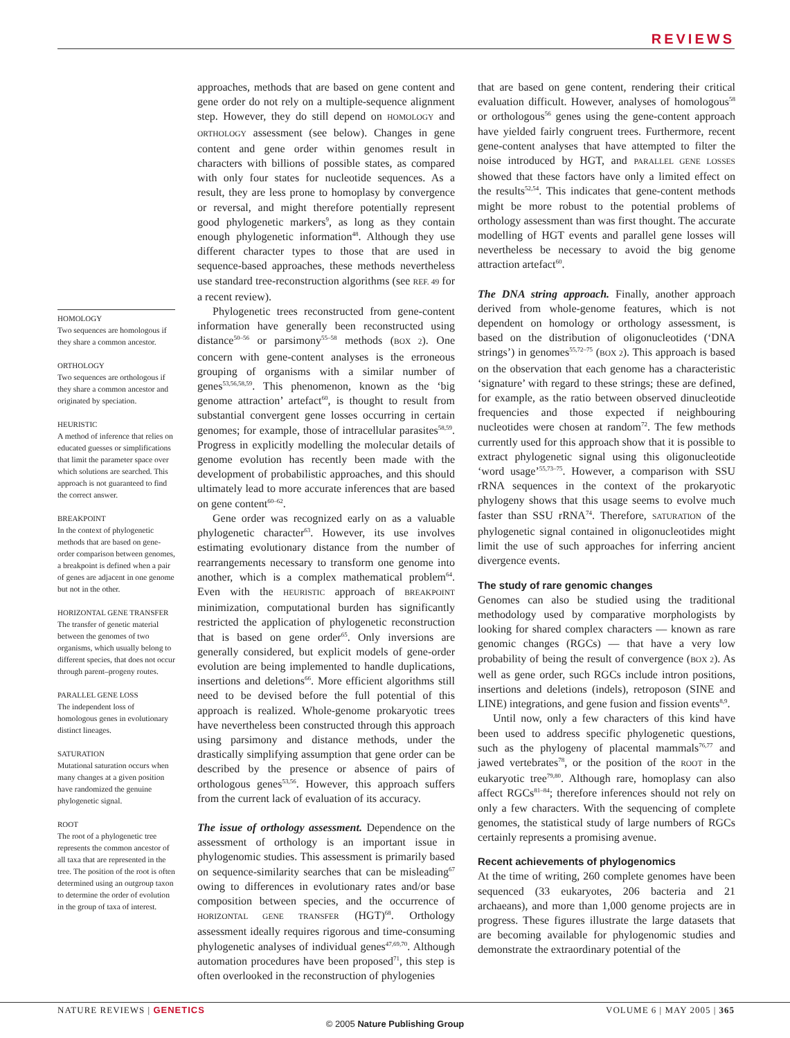REVIEWS
HOMOLOGY
Two sequences are homologous if they share a common ancestor.
ORTHOLOGY
Two sequences are orthologous if they share a common ancestor and originated by speciation.
HEURISTIC
A method of inference that relies on educated guesses or simplifications that limit the parameter space over which solutions are searched. This approach is not guaranteed to find the correct answer.
BREAKPOINT
In the context of phylogenetic methods that are based on gene-order comparison between genomes, a breakpoint is defined when a pair of genes are adjacent in one genome but not in the other.
HORIZONTAL GENE TRANSFER
The transfer of genetic material between the genomes of two organisms, which usually belong to different species, that does not occur through parent–progeny routes.
PARALLEL GENE LOSS
The independent loss of homologous genes in evolutionary distinct lineages.
SATURATION
Mutational saturation occurs when many changes at a given position have randomized the genuine phylogenetic signal.
ROOT
The root of a phylogenetic tree represents the common ancestor of all taxa that are represented in the tree. The position of the root is often determined using an outgroup taxon to determine the order of evolution in the group of taxa of interest.
approaches, methods that are based on gene content and gene order do not rely on a multiple-sequence alignment step. However, they do still depend on HOMOLOGY and ORTHOLOGY assessment (see below). Changes in gene content and gene order within genomes result in characters with billions of possible states, as compared with only four states for nucleotide sequences. As a result, they are less prone to homoplasy by convergence or reversal, and might therefore potentially represent good phylogenetic markers<sup>9</sup>, as long as they contain enough phylogenetic information<sup>48</sup>. Although they use different character types to those that are used in sequence-based approaches, these methods nevertheless use standard tree-reconstruction algorithms (see REF. 49 for a recent review).
Phylogenetic trees reconstructed from gene-content information have generally been reconstructed using distance<sup>50–56</sup> or parsimony<sup>55–58</sup> methods (BOX 2). One concern with gene-content analyses is the erroneous grouping of organisms with a similar number of genes<sup>53,56,58,59</sup>. This phenomenon, known as the ‘big genome attraction’ artefact<sup>60</sup>, is thought to result from substantial convergent gene losses occurring in certain genomes; for example, those of intracellular parasites<sup>58,59</sup>. Progress in explicitly modelling the molecular details of genome evolution has recently been made with the development of probabilistic approaches, and this should ultimately lead to more accurate inferences that are based on gene content<sup>60–62</sup>.
Gene order was recognized early on as a valuable phylogenetic character<sup>63</sup>. However, its use involves estimating evolutionary distance from the number of rearrangements necessary to transform one genome into another, which is a complex mathematical problem<sup>64</sup>. Even with the HEURISTIC approach of BREAKPOINT minimization, computational burden has significantly restricted the application of phylogenetic reconstruction that is based on gene order<sup>65</sup>. Only inversions are generally considered, but explicit models of gene-order evolution are being implemented to handle duplications, insertions and deletions<sup>66</sup>. More efficient algorithms still need to be devised before the full potential of this approach is realized. Whole-genome prokaryotic trees have nevertheless been constructed through this approach using parsimony and distance methods, under the drastically simplifying assumption that gene order can be described by the presence or absence of pairs of orthologous genes<sup>53,56</sup>. However, this approach suffers from the current lack of evaluation of its accuracy.
The issue of orthology assessment. Dependence on the assessment of orthology is an important issue in phylogenomic studies. This assessment is primarily based on sequence-similarity searches that can be misleading<sup>67</sup> owing to differences in evolutionary rates and/or base composition between species, and the occurrence of HORIZONTAL GENE TRANSFER (HGT)<sup>68</sup>. Orthology assessment ideally requires rigorous and time-consuming phylogenetic analyses of individual genes<sup>47,69,70</sup>. Although automation procedures have been proposed<sup>71</sup>, this step is often overlooked in the reconstruction of phylogenies
that are based on gene content, rendering their critical evaluation difficult. However, analyses of homologous<sup>58</sup> or orthologous<sup>56</sup> genes using the gene-content approach have yielded fairly congruent trees. Furthermore, recent gene-content analyses that have attempted to filter the noise introduced by HGT, and PARALLEL GENE LOSSES showed that these factors have only a limited effect on the results<sup>52,54</sup>. This indicates that gene-content methods might be more robust to the potential problems of orthology assessment than was first thought. The accurate modelling of HGT events and parallel gene losses will nevertheless be necessary to avoid the big genome attraction artefact<sup>60</sup>.
The DNA string approach. Finally, another approach derived from whole-genome features, which is not dependent on homology or orthology assessment, is based on the distribution of oligonucleotides (‘DNA strings’) in genomes<sup>55,72–75</sup> (BOX 2). This approach is based on the observation that each genome has a characteristic ‘signature’ with regard to these strings; these are defined, for example, as the ratio between observed dinucleotide frequencies and those expected if neighbouring nucleotides were chosen at random<sup>72</sup>. The few methods currently used for this approach show that it is possible to extract phylogenetic signal using this oligonucleotide ‘word usage’<sup>55,73–75</sup>. However, a comparison with SSU rRNA sequences in the context of the prokaryotic phylogeny shows that this usage seems to evolve much faster than SSU rRNA<sup>74</sup>. Therefore, SATURATION of the phylogenetic signal contained in oligonucleotides might limit the use of such approaches for inferring ancient divergence events.
The study of rare genomic changes
Genomes can also be studied using the traditional methodology used by comparative morphologists by looking for shared complex characters — known as rare genomic changes (RGCs) — that have a very low probability of being the result of convergence (BOX 2). As well as gene order, such RGCs include intron positions, insertions and deletions (indels), retroposon (SINE and LINE) integrations, and gene fusion and fission events<sup>8,9</sup>.
Until now, only a few characters of this kind have been used to address specific phylogenetic questions, such as the phylogeny of placental mammals<sup>76,77</sup> and jawed vertebrates<sup>78</sup>, or the position of the ROOT in the eukaryotic tree<sup>79,80</sup>. Although rare, homoplasy can also affect RGCs<sup>81–84</sup>; therefore inferences should not rely on only a few characters. With the sequencing of complete genomes, the statistical study of large numbers of RGCs certainly represents a promising avenue.
Recent achievements of phylogenomics
At the time of writing, 260 complete genomes have been sequenced (33 eukaryotes, 206 bacteria and 21 archaeans), and more than 1,000 genome projects are in progress. These figures illustrate the large datasets that are becoming available for phylogenomic studies and demonstrate the extraordinary potential of the
NATURE REVIEWS | GENETICS VOLUME 6 | MAY 2005 | 365
© 2005 Nature Publishing Group